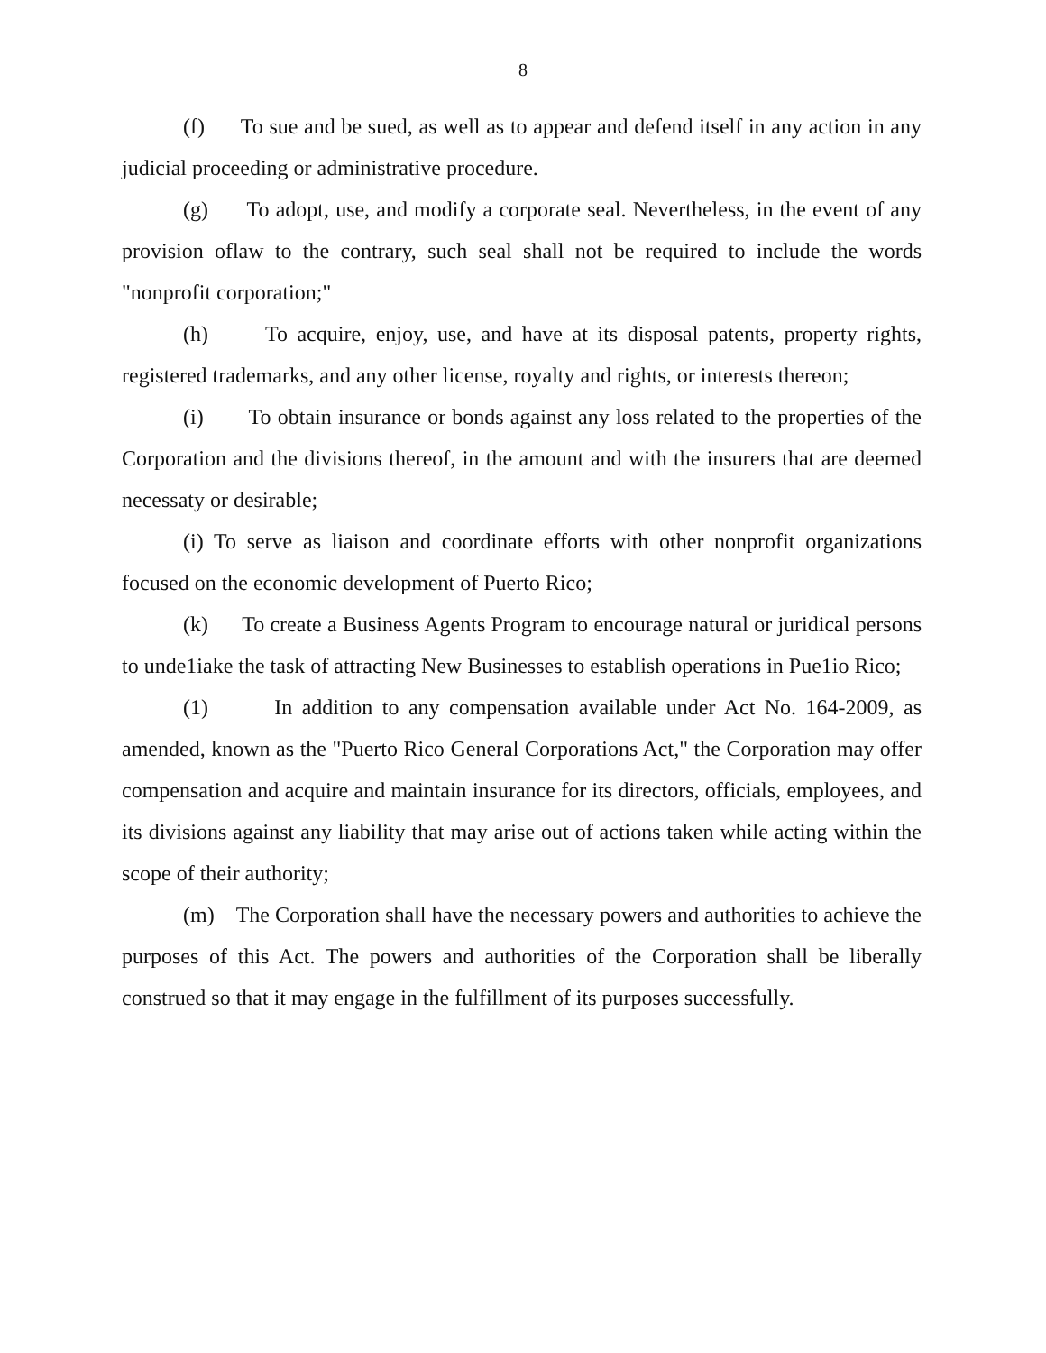8
(f) To sue and be sued, as well as to appear and defend itself in any action in any judicial proceeding or administrative procedure.
(g) To adopt, use, and modify a corporate seal. Nevertheless, in the event of any provision oflaw to the contrary, such seal shall not be required to include the words "nonprofit corporation;"
(h) To acquire, enjoy, use, and have at its disposal patents, property rights, registered trademarks, and any other license, royalty and rights, or interests thereon;
(i) To obtain insurance or bonds against any loss related to the properties of the Corporation and the divisions thereof, in the amount and with the insurers that are deemed necessaty or desirable;
(i) To serve as liaison and coordinate efforts with other nonprofit organizations focused on the economic development of Puerto Rico;
(k) To create a Business Agents Program to encourage natural or juridical persons to unde1iake the task of attracting New Businesses to establish operations in Pue1io Rico;
(1) In addition to any compensation available under Act No. 164-2009, as amended, known as the "Puerto Rico General Corporations Act," the Corporation may offer compensation and acquire and maintain insurance for its directors, officials, employees, and its divisions against any liability that may arise out of actions taken while acting within the scope of their authority;
(m) The Corporation shall have the necessary powers and authorities to achieve the purposes of this Act. The powers and authorities of the Corporation shall be liberally construed so that it may engage in the fulfillment of its purposes successfully.